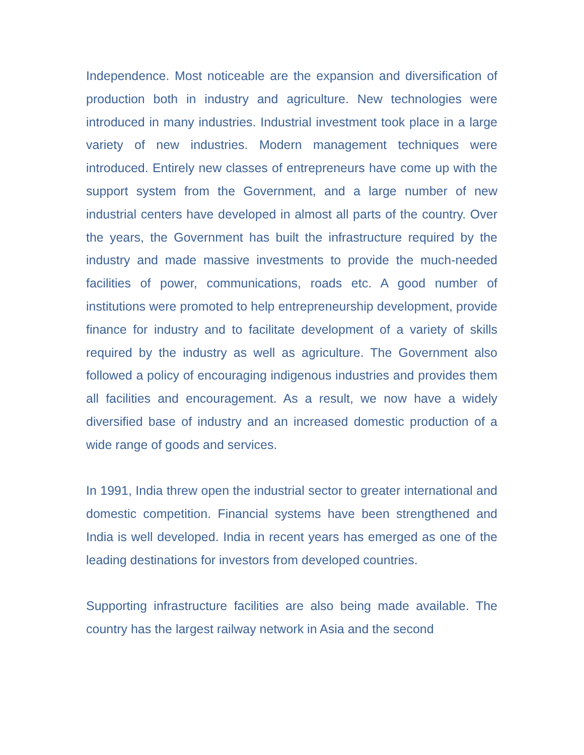Independence. Most noticeable are the expansion and diversification of production both in industry and agriculture. New technologies were introduced in many industries. Industrial investment took place in a large variety of new industries. Modern management techniques were introduced. Entirely new classes of entrepreneurs have come up with the support system from the Government, and a large number of new industrial centers have developed in almost all parts of the country. Over the years, the Government has built the infrastructure required by the industry and made massive investments to provide the much-needed facilities of power, communications, roads etc. A good number of institutions were promoted to help entrepreneurship development, provide finance for industry and to facilitate development of a variety of skills required by the industry as well as agriculture. The Government also followed a policy of encouraging indigenous industries and provides them all facilities and encouragement. As a result, we now have a widely diversified base of industry and an increased domestic production of a wide range of goods and services.
In 1991, India threw open the industrial sector to greater international and domestic competition. Financial systems have been strengthened and India is well developed. India in recent years has emerged as one of the leading destinations for investors from developed countries.
Supporting infrastructure facilities are also being made available. The country has the largest railway network in Asia and the second